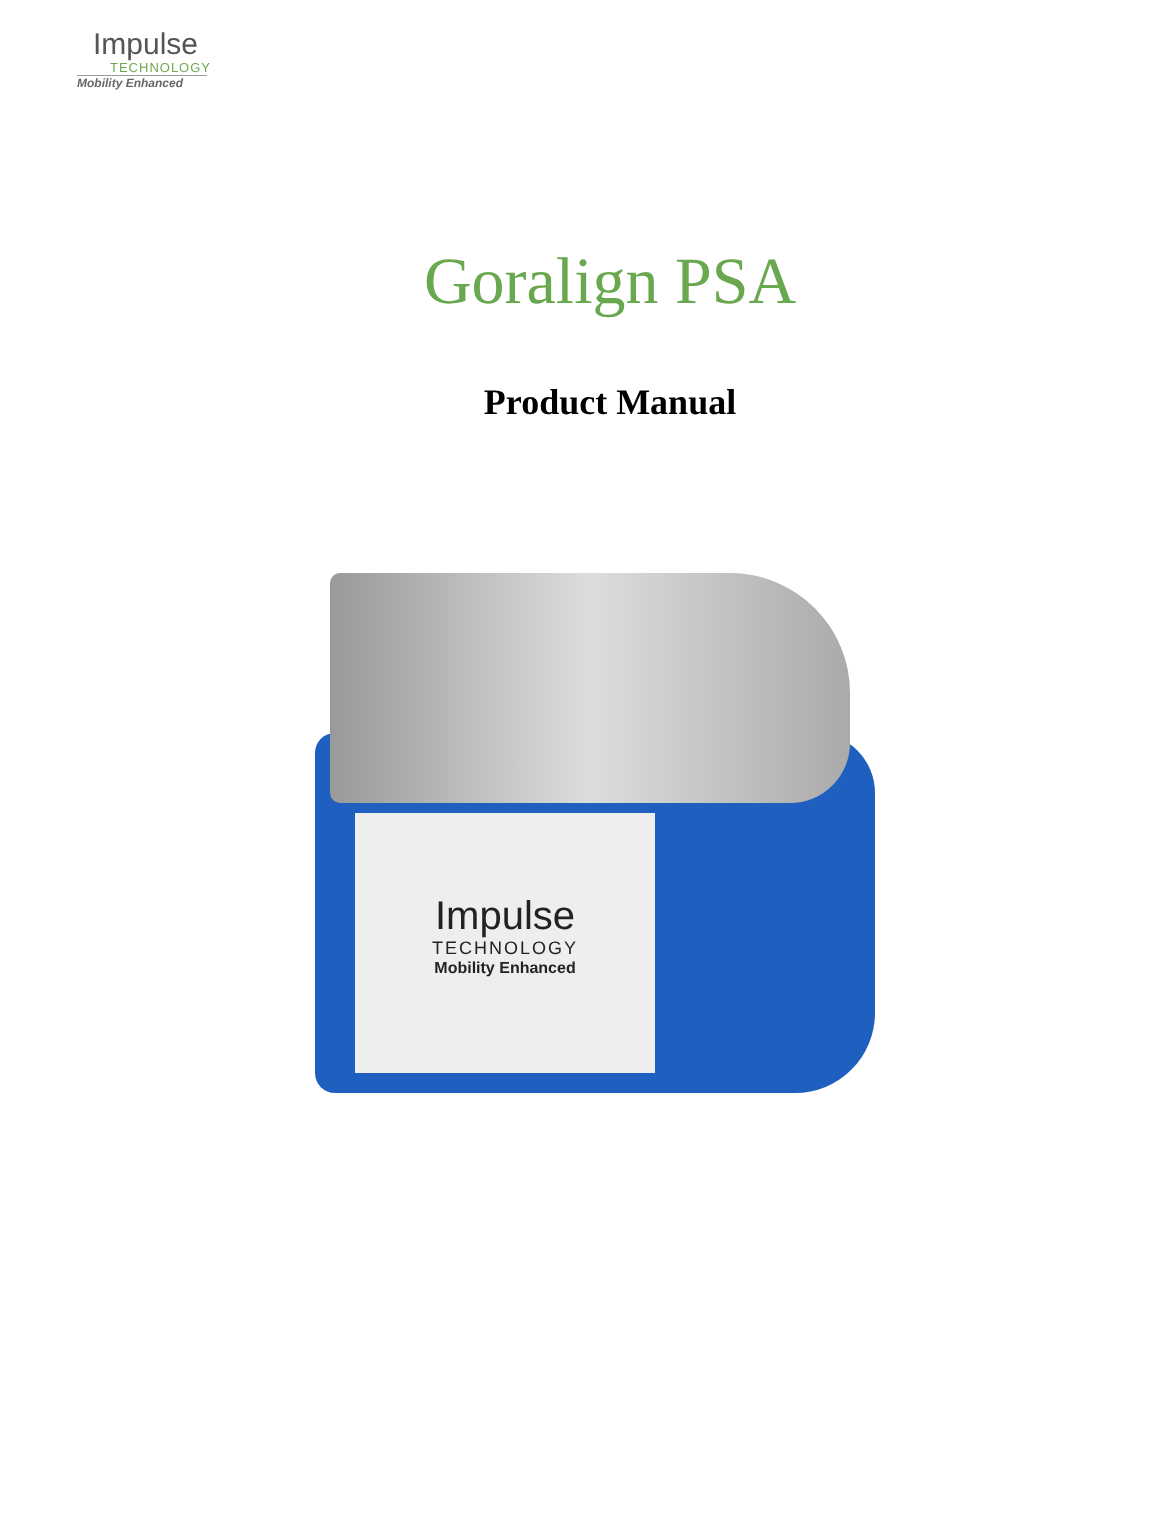Impulse
TECHNOLOGY
Mobility Enhanced
Goralign PSA
Product Manual
Impulse
TECHNOLOGY
Mobility Enhanced